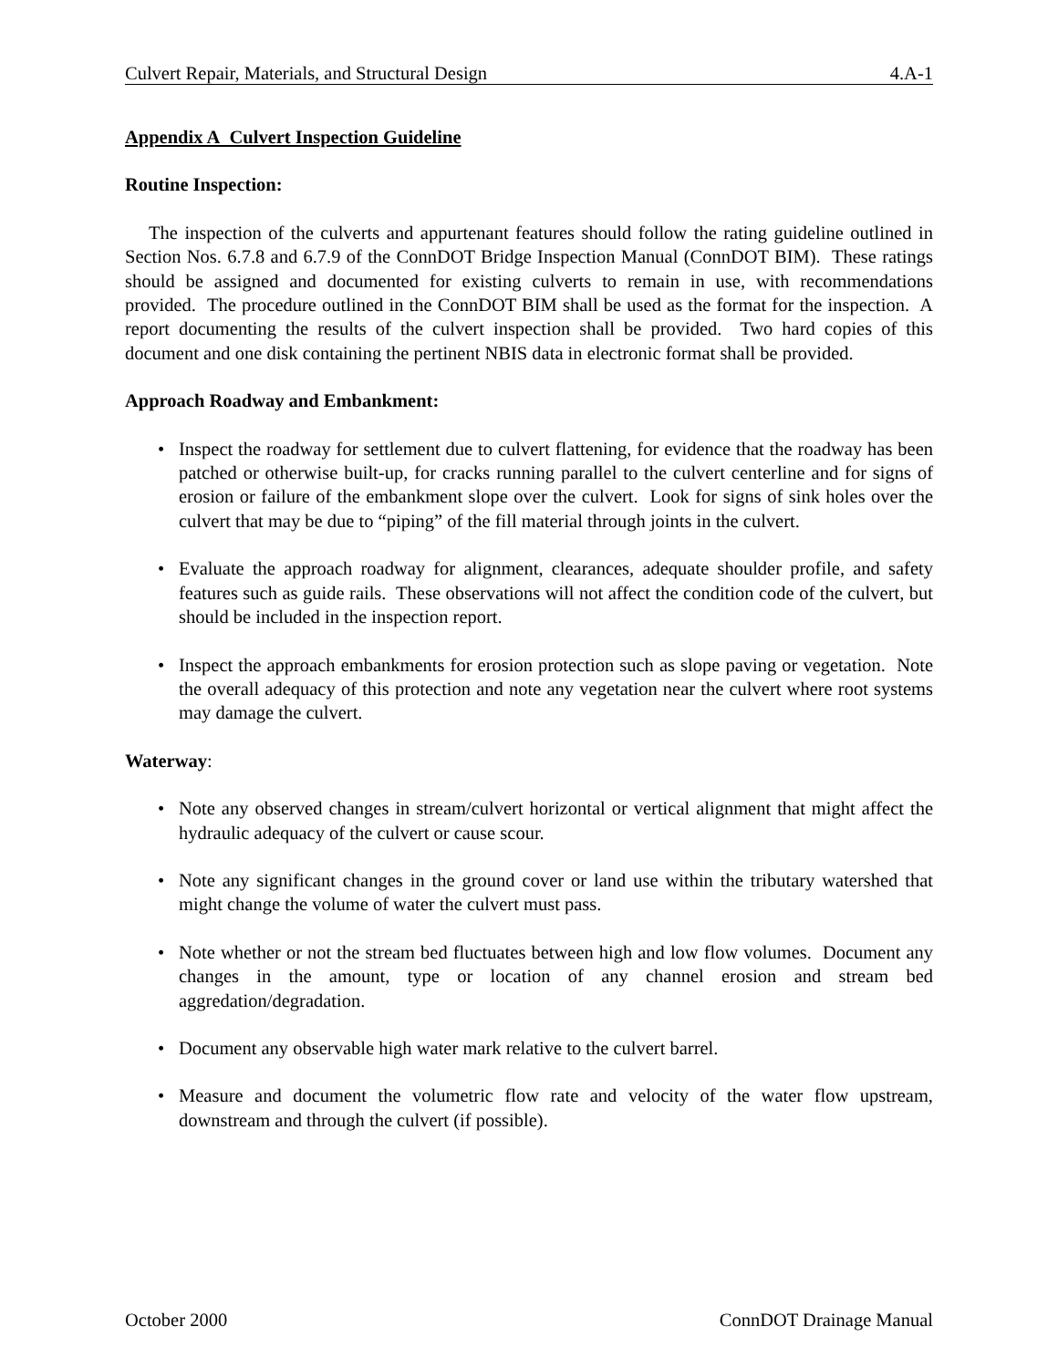Culvert Repair, Materials, and Structural Design 4.A-1
Appendix A Culvert Inspection Guideline
Routine Inspection:
The inspection of the culverts and appurtenant features should follow the rating guideline outlined in Section Nos. 6.7.8 and 6.7.9 of the ConnDOT Bridge Inspection Manual (ConnDOT BIM). These ratings should be assigned and documented for existing culverts to remain in use, with recommendations provided. The procedure outlined in the ConnDOT BIM shall be used as the format for the inspection. A report documenting the results of the culvert inspection shall be provided. Two hard copies of this document and one disk containing the pertinent NBIS data in electronic format shall be provided.
Approach Roadway and Embankment:
• Inspect the roadway for settlement due to culvert flattening, for evidence that the roadway has been patched or otherwise built-up, for cracks running parallel to the culvert centerline and for signs of erosion or failure of the embankment slope over the culvert. Look for signs of sink holes over the culvert that may be due to “piping” of the fill material through joints in the culvert.
• Evaluate the approach roadway for alignment, clearances, adequate shoulder profile, and safety features such as guide rails. These observations will not affect the condition code of the culvert, but should be included in the inspection report.
• Inspect the approach embankments for erosion protection such as slope paving or vegetation. Note the overall adequacy of this protection and note any vegetation near the culvert where root systems may damage the culvert.
Waterway:
• Note any observed changes in stream/culvert horizontal or vertical alignment that might affect the hydraulic adequacy of the culvert or cause scour.
• Note any significant changes in the ground cover or land use within the tributary watershed that might change the volume of water the culvert must pass.
• Note whether or not the stream bed fluctuates between high and low flow volumes. Document any changes in the amount, type or location of any channel erosion and stream bed aggredation/degradation.
• Document any observable high water mark relative to the culvert barrel.
• Measure and document the volumetric flow rate and velocity of the water flow upstream, downstream and through the culvert (if possible).
October 2000 ConnDOT Drainage Manual